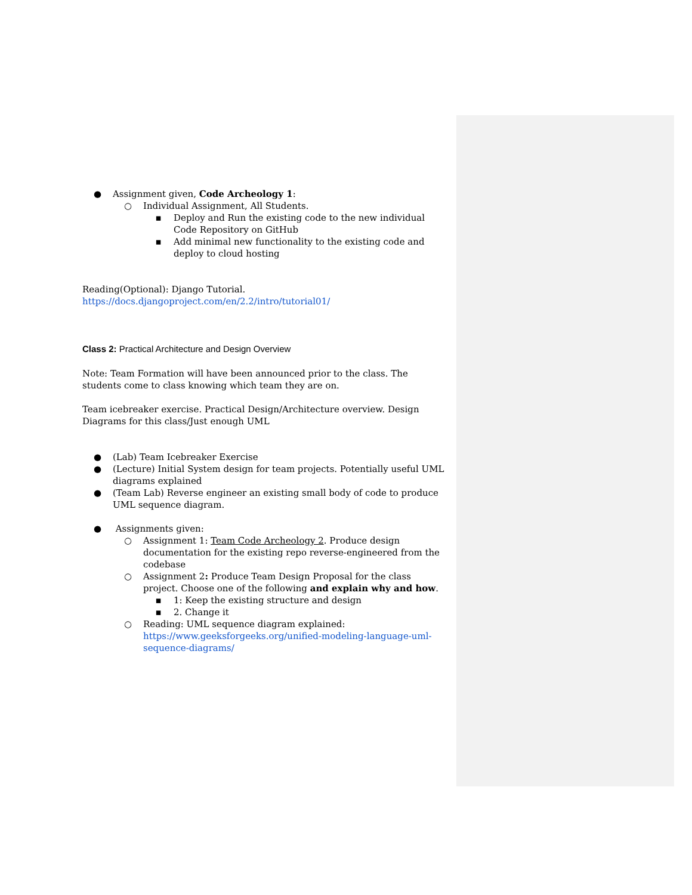● Assignment given, Code Archeology 1:
○ Individual Assignment, All Students.
▪ Deploy and Run the existing code to the new individual Code Repository on GitHub
▪ Add minimal new functionality to the existing code and deploy to cloud hosting
Reading(Optional): Django Tutorial.
https://docs.djangoproject.com/en/2.2/intro/tutorial01/
Class 2: Practical Architecture and Design Overview
Note: Team Formation will have been announced prior to the class. The students come to class knowing which team they are on.
Team icebreaker exercise. Practical Design/Architecture overview. Design Diagrams for this class/Just enough UML
● (Lab) Team Icebreaker Exercise
● (Lecture) Initial System design for team projects. Potentially useful UML diagrams explained
● (Team Lab) Reverse engineer an existing small body of code to produce UML sequence diagram.
● Assignments given:
○ Assignment 1: Team Code Archeology 2. Produce design documentation for the existing repo reverse-engineered from the codebase
○ Assignment 2: Produce Team Design Proposal for the class project. Choose one of the following and explain why and how.
▪ 1: Keep the existing structure and design
▪ 2. Change it
○ Reading: UML sequence diagram explained: https://www.geeksforgeeks.org/unified-modeling-language-uml-sequence-diagrams/